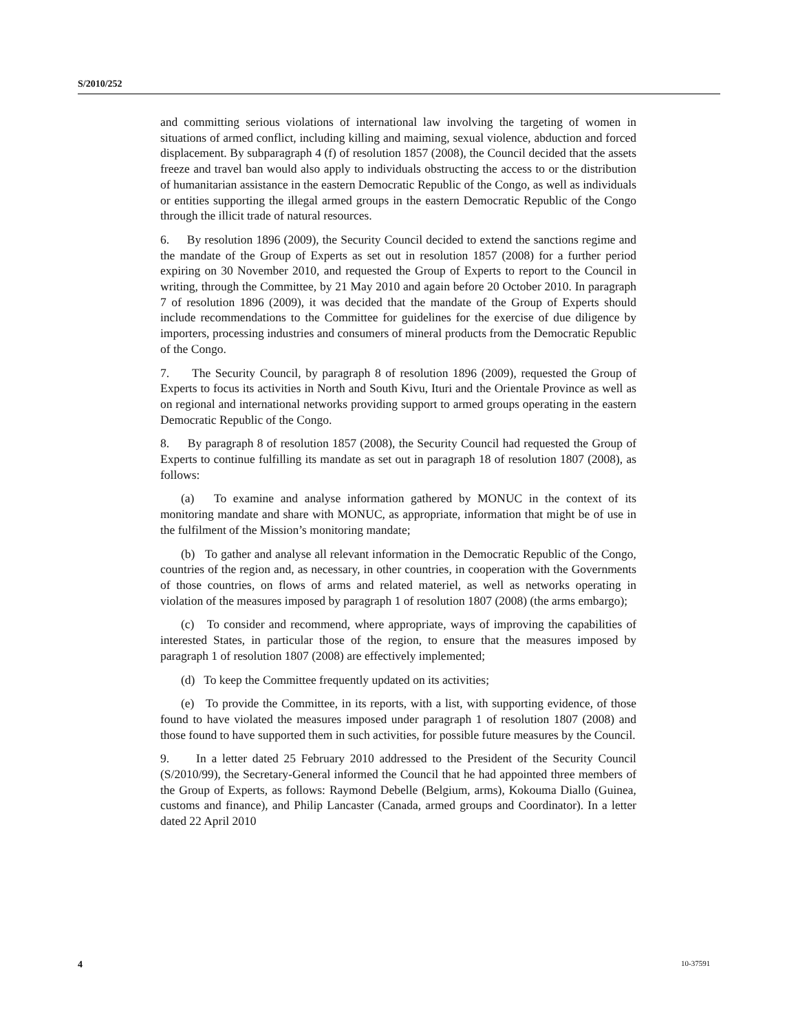S/2010/252
and committing serious violations of international law involving the targeting of women in situations of armed conflict, including killing and maiming, sexual violence, abduction and forced displacement. By subparagraph 4 (f) of resolution 1857 (2008), the Council decided that the assets freeze and travel ban would also apply to individuals obstructing the access to or the distribution of humanitarian assistance in the eastern Democratic Republic of the Congo, as well as individuals or entities supporting the illegal armed groups in the eastern Democratic Republic of the Congo through the illicit trade of natural resources.
6. By resolution 1896 (2009), the Security Council decided to extend the sanctions regime and the mandate of the Group of Experts as set out in resolution 1857 (2008) for a further period expiring on 30 November 2010, and requested the Group of Experts to report to the Council in writing, through the Committee, by 21 May 2010 and again before 20 October 2010. In paragraph 7 of resolution 1896 (2009), it was decided that the mandate of the Group of Experts should include recommendations to the Committee for guidelines for the exercise of due diligence by importers, processing industries and consumers of mineral products from the Democratic Republic of the Congo.
7. The Security Council, by paragraph 8 of resolution 1896 (2009), requested the Group of Experts to focus its activities in North and South Kivu, Ituri and the Orientale Province as well as on regional and international networks providing support to armed groups operating in the eastern Democratic Republic of the Congo.
8. By paragraph 8 of resolution 1857 (2008), the Security Council had requested the Group of Experts to continue fulfilling its mandate as set out in paragraph 18 of resolution 1807 (2008), as follows:
(a) To examine and analyse information gathered by MONUC in the context of its monitoring mandate and share with MONUC, as appropriate, information that might be of use in the fulfilment of the Mission’s monitoring mandate;
(b) To gather and analyse all relevant information in the Democratic Republic of the Congo, countries of the region and, as necessary, in other countries, in cooperation with the Governments of those countries, on flows of arms and related materiel, as well as networks operating in violation of the measures imposed by paragraph 1 of resolution 1807 (2008) (the arms embargo);
(c) To consider and recommend, where appropriate, ways of improving the capabilities of interested States, in particular those of the region, to ensure that the measures imposed by paragraph 1 of resolution 1807 (2008) are effectively implemented;
(d) To keep the Committee frequently updated on its activities;
(e) To provide the Committee, in its reports, with a list, with supporting evidence, of those found to have violated the measures imposed under paragraph 1 of resolution 1807 (2008) and those found to have supported them in such activities, for possible future measures by the Council.
9. In a letter dated 25 February 2010 addressed to the President of the Security Council (S/2010/99), the Secretary-General informed the Council that he had appointed three members of the Group of Experts, as follows: Raymond Debelle (Belgium, arms), Kokouma Diallo (Guinea, customs and finance), and Philip Lancaster (Canada, armed groups and Coordinator). In a letter dated 22 April 2010
4 10-37591